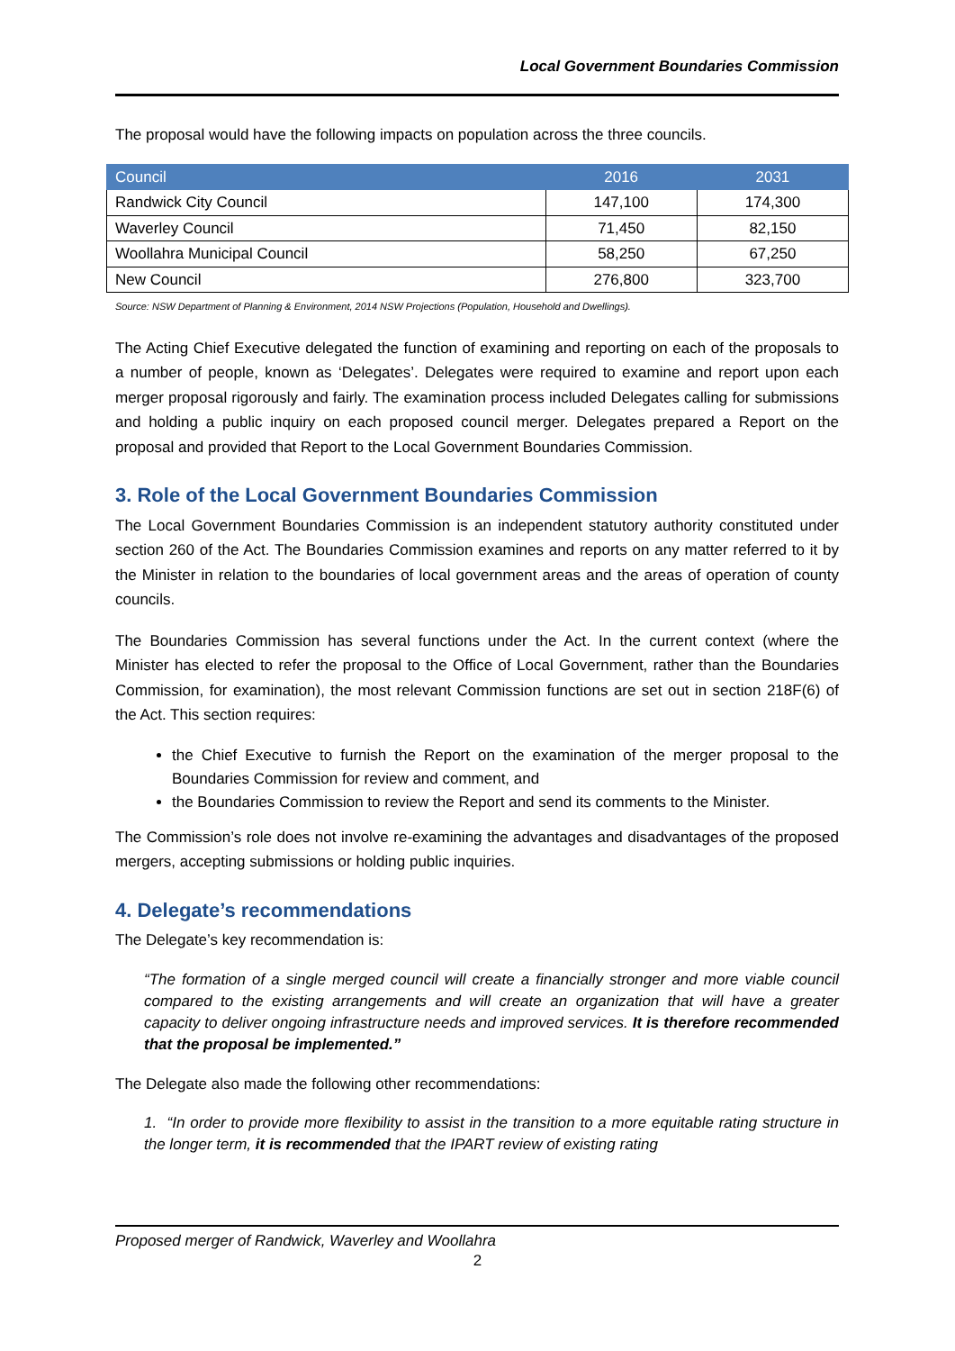Local Government Boundaries Commission
The proposal would have the following impacts on population across the three councils.
| Council | 2016 | 2031 |
| --- | --- | --- |
| Randwick City Council | 147,100 | 174,300 |
| Waverley Council | 71,450 | 82,150 |
| Woollahra Municipal Council | 58,250 | 67,250 |
| New Council | 276,800 | 323,700 |
Source: NSW Department of Planning & Environment, 2014 NSW Projections (Population, Household and Dwellings).
The Acting Chief Executive delegated the function of examining and reporting on each of the proposals to a number of people, known as ‘Delegates’. Delegates were required to examine and report upon each merger proposal rigorously and fairly. The examination process included Delegates calling for submissions and holding a public inquiry on each proposed council merger. Delegates prepared a Report on the proposal and provided that Report to the Local Government Boundaries Commission.
3. Role of the Local Government Boundaries Commission
The Local Government Boundaries Commission is an independent statutory authority constituted under section 260 of the Act. The Boundaries Commission examines and reports on any matter referred to it by the Minister in relation to the boundaries of local government areas and the areas of operation of county councils.
The Boundaries Commission has several functions under the Act. In the current context (where the Minister has elected to refer the proposal to the Office of Local Government, rather than the Boundaries Commission, for examination), the most relevant Commission functions are set out in section 218F(6) of the Act. This section requires:
the Chief Executive to furnish the Report on the examination of the merger proposal to the Boundaries Commission for review and comment, and
the Boundaries Commission to review the Report and send its comments to the Minister.
The Commission’s role does not involve re-examining the advantages and disadvantages of the proposed mergers, accepting submissions or holding public inquiries.
4. Delegate’s recommendations
The Delegate’s key recommendation is:
“The formation of a single merged council will create a financially stronger and more viable council compared to the existing arrangements and will create an organization that will have a greater capacity to deliver ongoing infrastructure needs and improved services. It is therefore recommended that the proposal be implemented.”
The Delegate also made the following other recommendations:
1. “In order to provide more flexibility to assist in the transition to a more equitable rating structure in the longer term, it is recommended that the IPART review of existing rating
Proposed merger of Randwick, Waverley and Woollahra
2